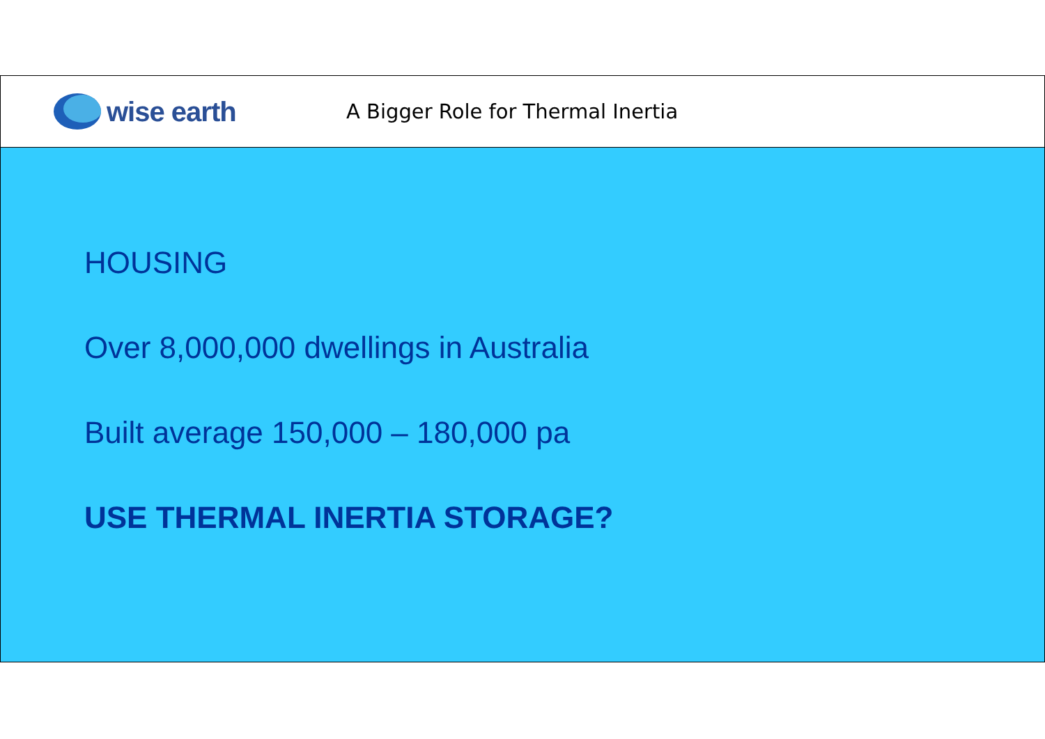wise earth
A Bigger Role for Thermal Inertia
HOUSING
Over 8,000,000 dwellings in Australia
Built average 150,000 – 180,000 pa
USE THERMAL INERTIA STORAGE?